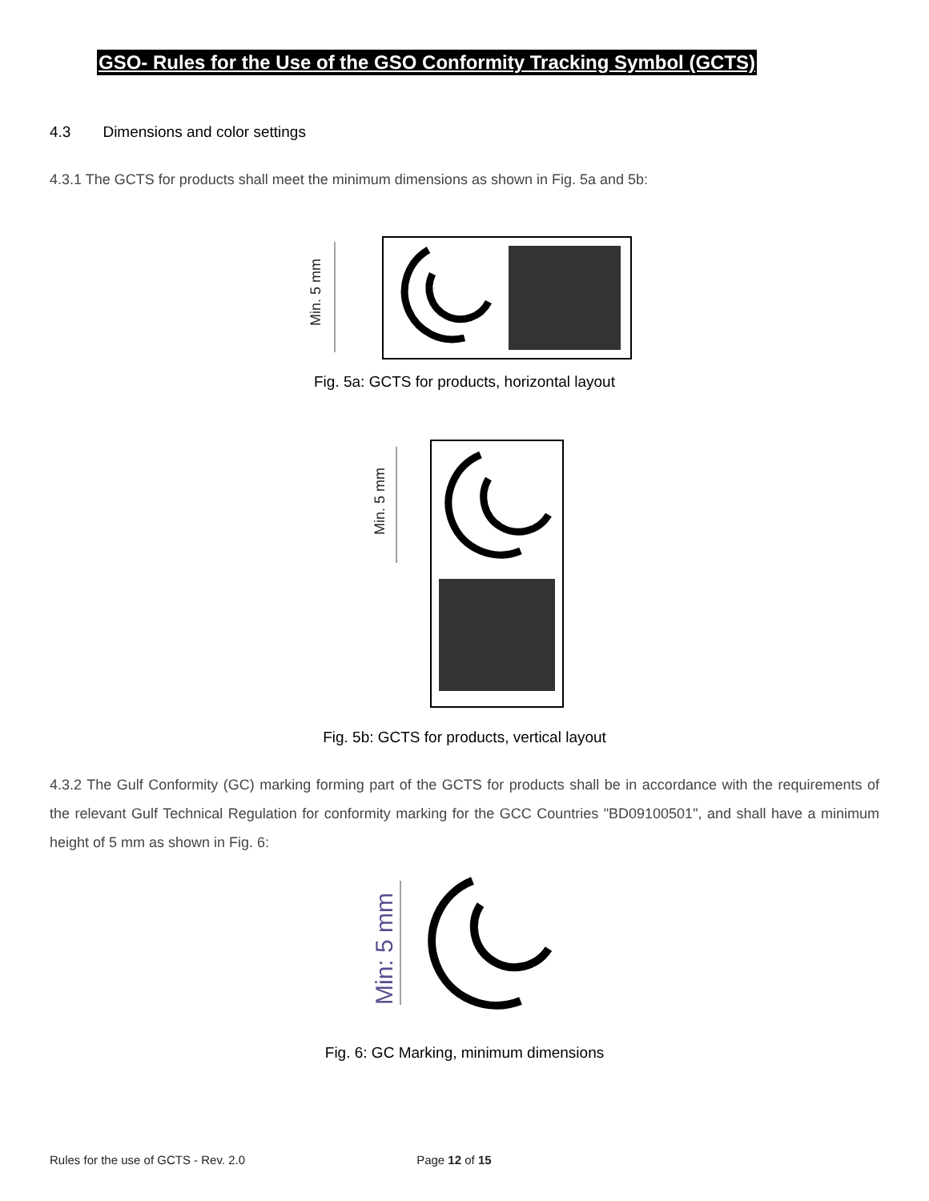GSO- Rules for the Use of the GSO Conformity Tracking Symbol (GCTS)
4.3 Dimensions and color settings
4.3.1 The GCTS for products shall meet the minimum dimensions as shown in Fig. 5a and 5b:
Min. 5 mm
Fig. 5a: GCTS for products, horizontal layout
Min. 5 mm
Fig. 5b: GCTS for products, vertical layout
4.3.2 The Gulf Conformity (GC) marking forming part of the GCTS for products shall be in accordance with the requirements of the relevant Gulf Technical Regulation for conformity marking for the GCC Countries "BD09100501", and shall have a minimum height of 5 mm as shown in Fig. 6:
Min: 5 mm
Fig. 6: GC Marking, minimum dimensions
Rules for the use of GCTS - Rev. 2.0 Page 12 of 15